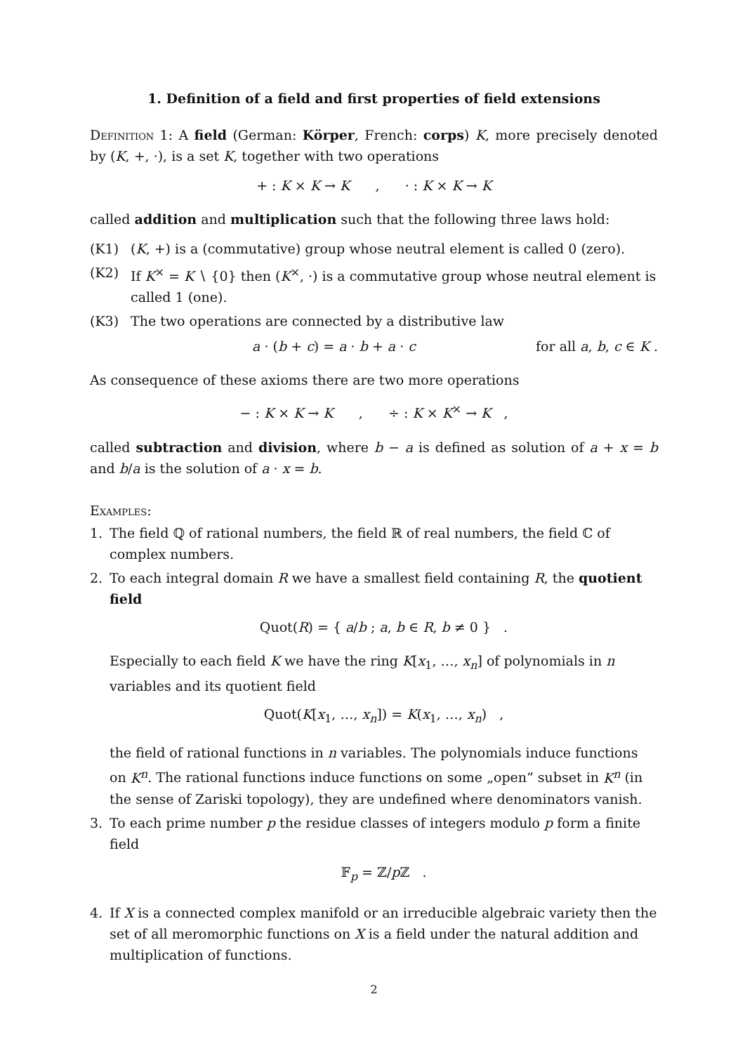1. Definition of a field and first properties of field extensions
Definition 1: A field (German: Körper, French: corps) K, more precisely denoted by (K, +, ·), is a set K, together with two operations
+ : K × K → K , · : K × K → K
called addition and multiplication such that the following three laws hold:
(K1) (K, +) is a (commutative) group whose neutral element is called 0 (zero).
(K2) If K<sup>×</sup> = K ∖ {0} then (K<sup>×</sup>, ·) is a commutative group whose neutral element is called 1 (one).
(K3) The two operations are connected by a distributive law
a · (b + c) = a · b + a · c for all a, b, c ∈ K .
As consequence of these axioms there are two more operations
− : K × K → K , ÷ : K × K<sup>×</sup> → K ,
called subtraction and division, where b − a is defined as solution of a + x = b and b/a is the solution of a · x = b.
Examples:
1. The field ℚ of rational numbers, the field ℝ of real numbers, the field ℂ of complex numbers.
2. To each integral domain R we have a smallest field containing R, the quotient field
Quot(R) = { a/b ; a, b ∈ R, b ≠ 0 } .
Especially to each field K we have the ring K[x<sub>1</sub>, …, x<sub>n</sub>] of polynomials in n variables and its quotient field
Quot(K[x<sub>1</sub>, …, x<sub>n</sub>]) = K(x<sub>1</sub>, …, x<sub>n</sub>) ,
the field of rational functions in n variables. The polynomials induce functions on K<sup>n</sup>. The rational functions induce functions on some „open“ subset in K<sup>n</sup> (in the sense of Zariski topology), they are undefined where denominators vanish.
3. To each prime number p the residue classes of integers modulo p form a finite field
𝔽<sub>p</sub> = ℤ/p ℤ .
4. If X is a connected complex manifold or an irreducible algebraic variety then the set of all meromorphic functions on X is a field under the natural addition and multiplication of functions.
2